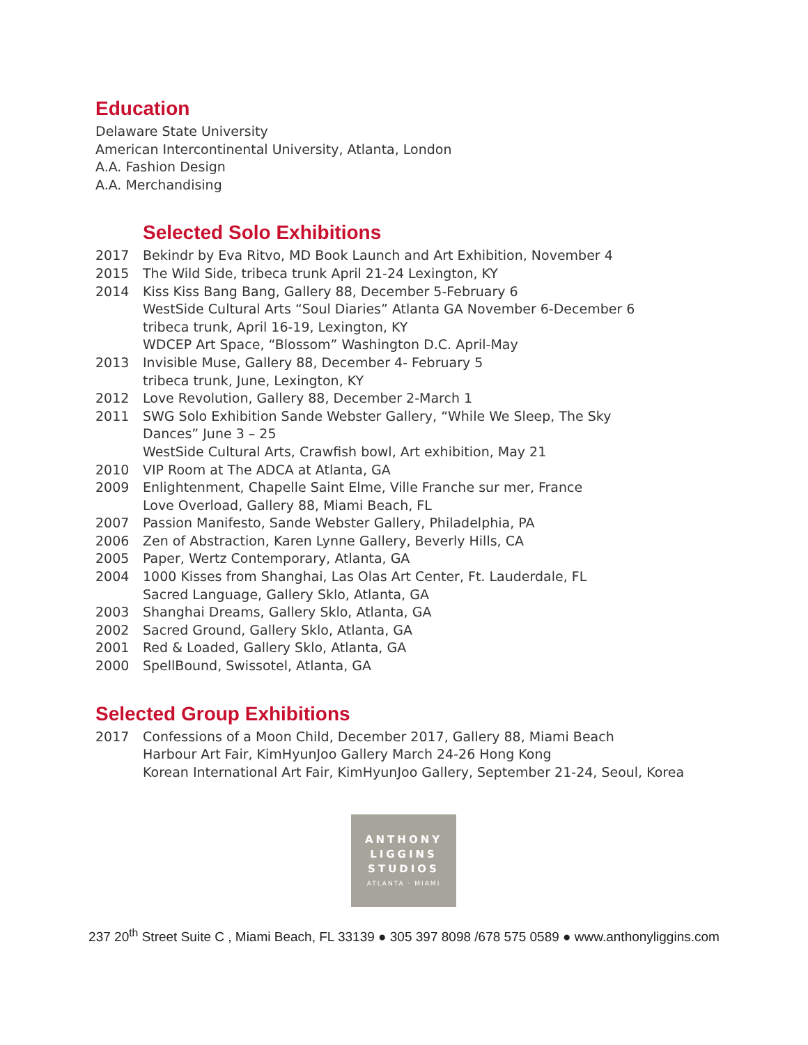Education
Delaware State University
American Intercontinental University, Atlanta, London
A.A. Fashion Design
A.A. Merchandising
Selected Solo Exhibitions
2017 Bekindr by Eva Ritvo, MD Book Launch and Art Exhibition, November 4
2015 The Wild Side, tribeca trunk April 21-24 Lexington, KY
2014 Kiss Kiss Bang Bang, Gallery 88, December 5-February 6
WestSide Cultural Arts “Soul Diaries” Atlanta GA November 6-December 6
tribeca trunk, April 16-19, Lexington, KY
WDCEP Art Space, “Blossom” Washington D.C. April-May
2013 Invisible Muse, Gallery 88, December 4- February 5
tribeca trunk, June, Lexington, KY
2012 Love Revolution, Gallery 88, December 2-March 1
2011 SWG Solo Exhibition Sande Webster Gallery, “While We Sleep, The Sky
Dances” June 3 – 25
WestSide Cultural Arts, Crawfish bowl, Art exhibition, May 21
2010 VIP Room at The ADCA at Atlanta, GA
2009 Enlightenment, Chapelle Saint Elme, Ville Franche sur mer, France
Love Overload, Gallery 88, Miami Beach, FL
2007 Passion Manifesto, Sande Webster Gallery, Philadelphia, PA
2006 Zen of Abstraction, Karen Lynne Gallery, Beverly Hills, CA
2005 Paper, Wertz Contemporary, Atlanta, GA
2004 1000 Kisses from Shanghai, Las Olas Art Center, Ft. Lauderdale, FL
Sacred Language, Gallery Sklo, Atlanta, GA
2003 Shanghai Dreams, Gallery Sklo, Atlanta, GA
2002 Sacred Ground, Gallery Sklo, Atlanta, GA
2001 Red & Loaded, Gallery Sklo, Atlanta, GA
2000 SpellBound, Swissotel, Atlanta, GA
Selected Group Exhibitions
2017 Confessions of a Moon Child, December 2017, Gallery 88, Miami Beach
Harbour Art Fair, KimHyunJoo Gallery March 24-26 Hong Kong
Korean International Art Fair, KimHyunJoo Gallery, September 21-24, Seoul, Korea
ANTHONY
LIGGINS
STUDIOS
ATLANTA · MIAMI
237 20<sup>th</sup> Street Suite C , Miami Beach, FL 33139 ● 305 397 8098 /678 575 0589 ● www.anthonyliggins.com